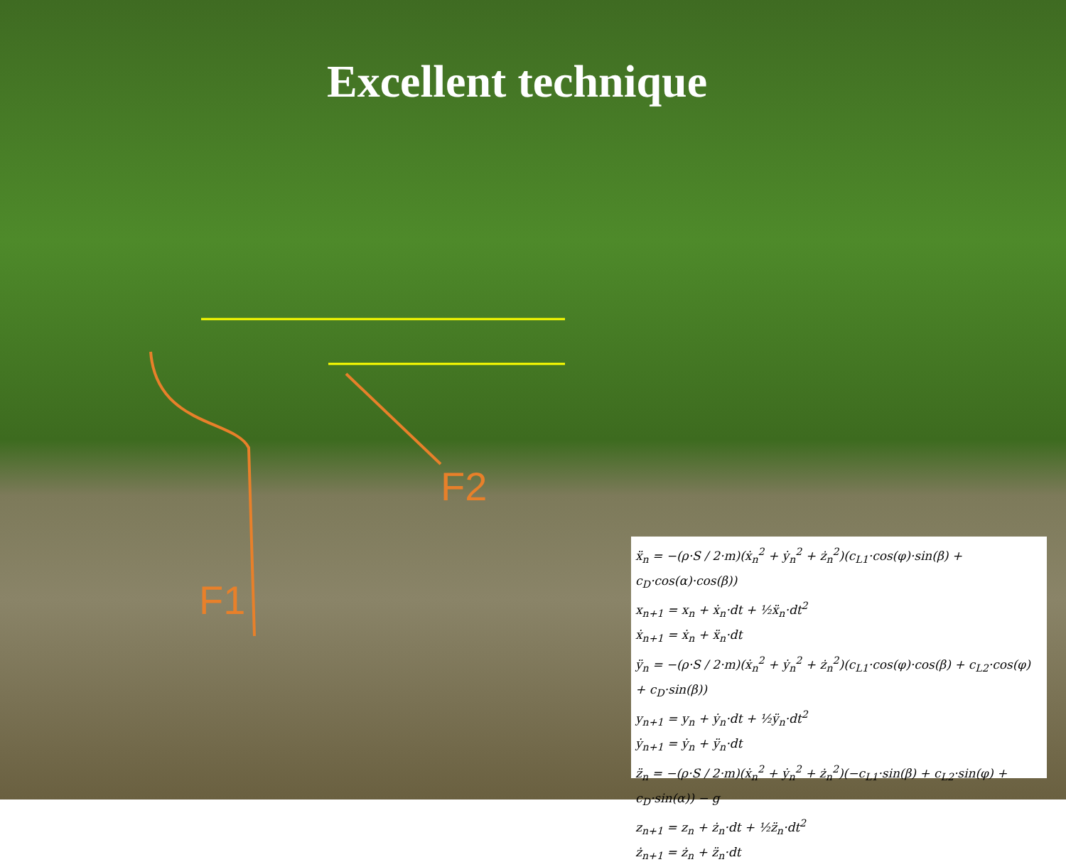Excellent technique
F2
F1
ẍ<sub>n</sub> = −(ρ·S / 2·m)(ẋ<sub>n</sub><sup>2</sup> + ẏ<sub>n</sub><sup>2</sup> + ż<sub>n</sub><sup>2</sup>)(c<sub>L1</sub>·cos(φ)·sin(β) + c<sub>D</sub>·cos(α)·cos(β))
x<sub>n+1</sub> = x<sub>n</sub> + ẋ<sub>n</sub>·dt + ½ẍ<sub>n</sub>·dt<sup>2</sup>
ẋ<sub>n+1</sub> = ẋ<sub>n</sub> + ẍ<sub>n</sub>·dt
ÿ<sub>n</sub> = −(ρ·S / 2·m)(ẋ<sub>n</sub><sup>2</sup> + ẏ<sub>n</sub><sup>2</sup> + ż<sub>n</sub><sup>2</sup>)(c<sub>L1</sub>·cos(φ)·cos(β) + c<sub>L2</sub>·cos(φ) + c<sub>D</sub>·sin(β))
y<sub>n+1</sub> = y<sub>n</sub> + ẏ<sub>n</sub>·dt + ½ÿ<sub>n</sub>·dt<sup>2</sup>
ẏ<sub>n+1</sub> = ẏ<sub>n</sub> + ÿ<sub>n</sub>·dt
z̈<sub>n</sub> = −(ρ·S / 2·m)(ẋ<sub>n</sub><sup>2</sup> + ẏ<sub>n</sub><sup>2</sup> + ż<sub>n</sub><sup>2</sup>)(−c<sub>L1</sub>·sin(β) + c<sub>L2</sub>·sin(φ) + c<sub>D</sub>·sin(α)) − g
z<sub>n+1</sub> = z<sub>n</sub> + ż<sub>n</sub>·dt + ½z̈<sub>n</sub>·dt<sup>2</sup>
ż<sub>n+1</sub> = ż<sub>n</sub> + z̈<sub>n</sub>·dt